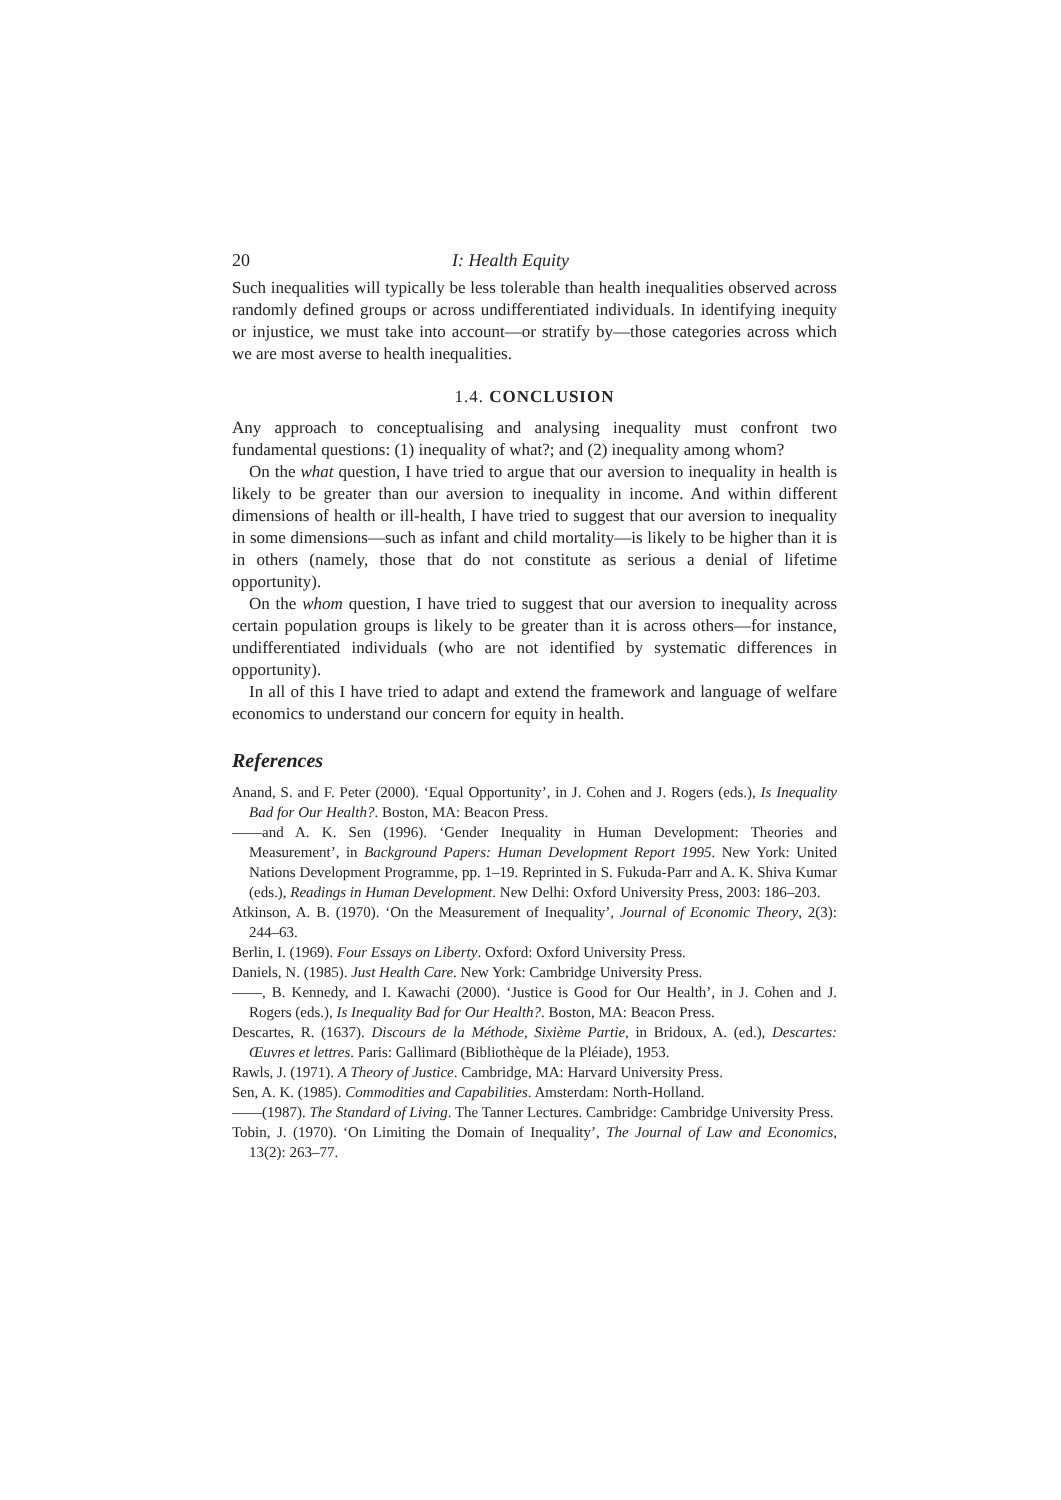20 I: Health Equity
Such inequalities will typically be less tolerable than health inequalities observed across randomly defined groups or across undifferentiated individuals. In identifying inequity or injustice, we must take into account—or stratify by—those categories across which we are most averse to health inequalities.
1.4. CONCLUSION
Any approach to conceptualising and analysing inequality must confront two fundamental questions: (1) inequality of what?; and (2) inequality among whom?
On the what question, I have tried to argue that our aversion to inequality in health is likely to be greater than our aversion to inequality in income. And within different dimensions of health or ill-health, I have tried to suggest that our aversion to inequality in some dimensions—such as infant and child mortality—is likely to be higher than it is in others (namely, those that do not constitute as serious a denial of lifetime opportunity).
On the whom question, I have tried to suggest that our aversion to inequality across certain population groups is likely to be greater than it is across others—for instance, undifferentiated individuals (who are not identified by systematic differences in opportunity).
In all of this I have tried to adapt and extend the framework and language of welfare economics to understand our concern for equity in health.
References
Anand, S. and F. Peter (2000). ‘Equal Opportunity’, in J. Cohen and J. Rogers (eds.), Is Inequality Bad for Our Health?. Boston, MA: Beacon Press.
——and A. K. Sen (1996). ‘Gender Inequality in Human Development: Theories and Measurement’, in Background Papers: Human Development Report 1995. New York: United Nations Development Programme, pp. 1–19. Reprinted in S. Fukuda-Parr and A. K. Shiva Kumar (eds.), Readings in Human Development. New Delhi: Oxford University Press, 2003: 186–203.
Atkinson, A. B. (1970). ‘On the Measurement of Inequality’, Journal of Economic Theory, 2(3): 244–63.
Berlin, I. (1969). Four Essays on Liberty. Oxford: Oxford University Press.
Daniels, N. (1985). Just Health Care. New York: Cambridge University Press.
——, B. Kennedy, and I. Kawachi (2000). ‘Justice is Good for Our Health’, in J. Cohen and J. Rogers (eds.), Is Inequality Bad for Our Health?. Boston, MA: Beacon Press.
Descartes, R. (1637). Discours de la Méthode, Sixième Partie, in Bridoux, A. (ed.), Descartes: Œuvres et lettres. Paris: Gallimard (Bibliothèque de la Pléiade), 1953.
Rawls, J. (1971). A Theory of Justice. Cambridge, MA: Harvard University Press.
Sen, A. K. (1985). Commodities and Capabilities. Amsterdam: North-Holland.
——(1987). The Standard of Living. The Tanner Lectures. Cambridge: Cambridge University Press.
Tobin, J. (1970). ‘On Limiting the Domain of Inequality’, The Journal of Law and Economics, 13(2): 263–77.